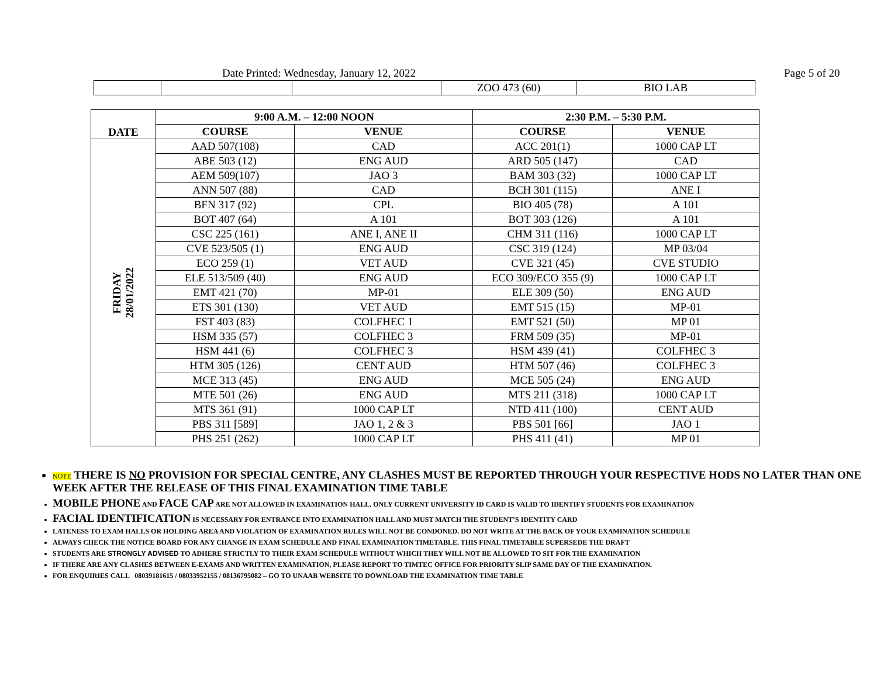Date Printed: Wednesday, January 12, 2022 Page 5 of 20
| | | | ZOO 473 (60) | BIO LAB |
| DATE | 9:00 A.M. – 12:00 NOON | | 2:30 P.M. – 5:30 P.M. | |
| --- | --- | --- | --- | --- |
| | COURSE | VENUE | COURSE | VENUE |
| FRIDAY 28/01/2022 | AAD 507(108) | CAD | ACC 201(1) | 1000 CAP LT |
| | ABE 503 (12) | ENG AUD | ARD 505 (147) | CAD |
| | AEM 509(107) | JAO 3 | BAM 303 (32) | 1000 CAP LT |
| | ANN 507 (88) | CAD | BCH 301 (115) | ANE I |
| | BFN 317 (92) | CPL | BIO 405 (78) | A 101 |
| | BOT 407 (64) | A 101 | BOT 303 (126) | A 101 |
| | CSC 225 (161) | ANE I, ANE II | CHM 311 (116) | 1000 CAP LT |
| | CVE 523/505 (1) | ENG AUD | CSC 319 (124) | MP 03/04 |
| | ECO 259 (1) | VET AUD | CVE 321 (45) | CVE STUDIO |
| | ELE 513/509 (40) | ENG AUD | ECO 309/ECO 355 (9) | 1000 CAP LT |
| | EMT 421 (70) | MP-01 | ELE 309 (50) | ENG AUD |
| | ETS 301 (130) | VET AUD | EMT 515 (15) | MP-01 |
| | FST 403 (83) | COLFHEC 1 | EMT 521 (50) | MP 01 |
| | HSM 335 (57) | COLFHEC 3 | FRM 509 (35) | MP-01 |
| | HSM 441 (6) | COLFHEC 3 | HSM 439 (41) | COLFHEC 3 |
| | HTM 305 (126) | CENT AUD | HTM 507 (46) | COLFHEC 3 |
| | MCE 313 (45) | ENG AUD | MCE 505 (24) | ENG AUD |
| | MTE 501 (26) | ENG AUD | MTS 211 (318) | 1000 CAP LT |
| | MTS 361 (91) | 1000 CAP LT | NTD 411 (100) | CENT AUD |
| | PBS 311 [589] | JAO 1, 2 & 3 | PBS 501 [66] | JAO 1 |
| | PHS 251 (262) | 1000 CAP LT | PHS 411 (41) | MP 01 |
NOTE THERE IS NO PROVISION FOR SPECIAL CENTRE, ANY CLASHES MUST BE REPORTED THROUGH YOUR RESPECTIVE HODS NO LATER THAN ONE WEEK AFTER THE RELEASE OF THIS FINAL EXAMINATION TIME TABLE
MOBILE PHONE AND FACE CAP ARE NOT ALLOWED IN EXAMINATION HALL. ONLY CURRENT UNIVERSITY ID CARD IS VALID TO IDENTIFY STUDENTS FOR EXAMINATION
FACIAL IDENTIFICATION IS NECESSARY FOR ENTRANCE INTO EXAMINATION HALL AND MUST MATCH THE STUDENT’S IDENTITY CARD
LATENESS TO EXAM HALLS OR HOLDING AREA AND VIOLATION OF EXAMINATION RULES WILL NOT BE CONDONED. DO NOT WRITE AT THE BACK OF YOUR EXAMINATION SCHEDULE
ALWAYS CHECK THE NOTICE BOARD FOR ANY CHANGE IN EXAM SCHEDULE AND FINAL EXAMINATION TIMETABLE. THIS FINAL TIMETABLE SUPERSEDE THE DRAFT
STUDENTS ARE STRONGLY ADVISED TO ADHERE STRICTLY TO THEIR EXAM SCHEDULE WITHOUT WHICH THEY WILL NOT BE ALLOWED TO SIT FOR THE EXAMINATION
IF THERE ARE ANY CLASHES BETWEEN E-EXAMS AND WRITTEN EXAMINATION, PLEASE REPORT TO TIMTEC OFFICE FOR PRIORITY SLIP SAME DAY OF THE EXAMINATION.
FOR ENQUIRIES CALL 08039181615 / 08033952155 / 08136795082 – GO TO UNAAB WEBSITE TO DOWNLOAD THE EXAMINATION TIME TABLE